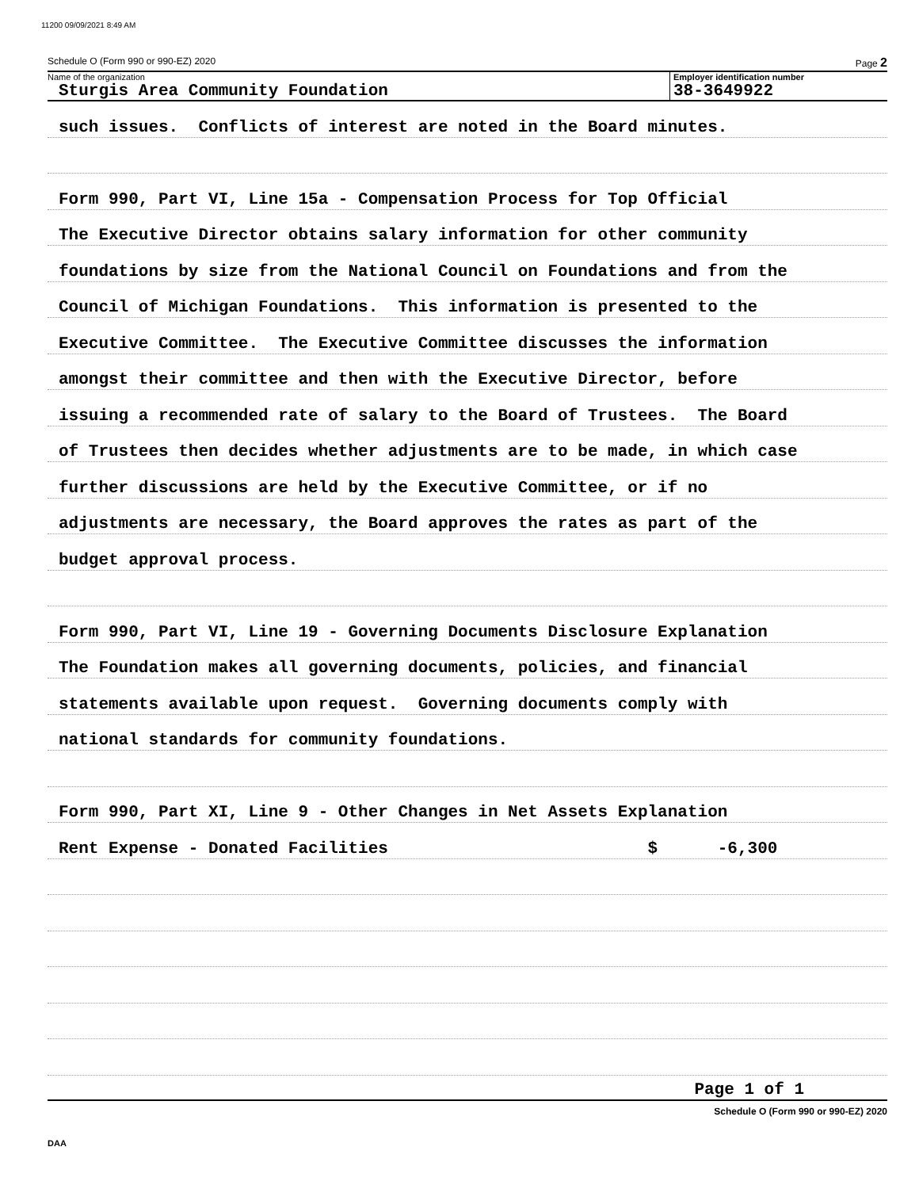11200 09/09/2021 8:49 AM
Schedule O (Form 990 or 990-EZ) 2020 Page 2
Name of the organization
Sturgis Area Community Foundation
Employer identification number
38-3649922
such issues. Conflicts of interest are noted in the Board minutes.
Form 990, Part VI, Line 15a - Compensation Process for Top Official
The Executive Director obtains salary information for other community
foundations by size from the National Council on Foundations and from the
Council of Michigan Foundations. This information is presented to the
Executive Committee. The Executive Committee discusses the information
amongst their committee and then with the Executive Director, before
issuing a recommended rate of salary to the Board of Trustees. The Board
of Trustees then decides whether adjustments are to be made, in which case
further discussions are held by the Executive Committee, or if no
adjustments are necessary, the Board approves the rates as part of the
budget approval process.
Form 990, Part VI, Line 19 - Governing Documents Disclosure Explanation
The Foundation makes all governing documents, policies, and financial
statements available upon request. Governing documents comply with
national standards for community foundations.
Form 990, Part XI, Line 9 - Other Changes in Net Assets Explanation
Rent Expense - Donated Facilities $ -6,300
Page 1 of 1
Schedule O (Form 990 or 990-EZ) 2020
DAA